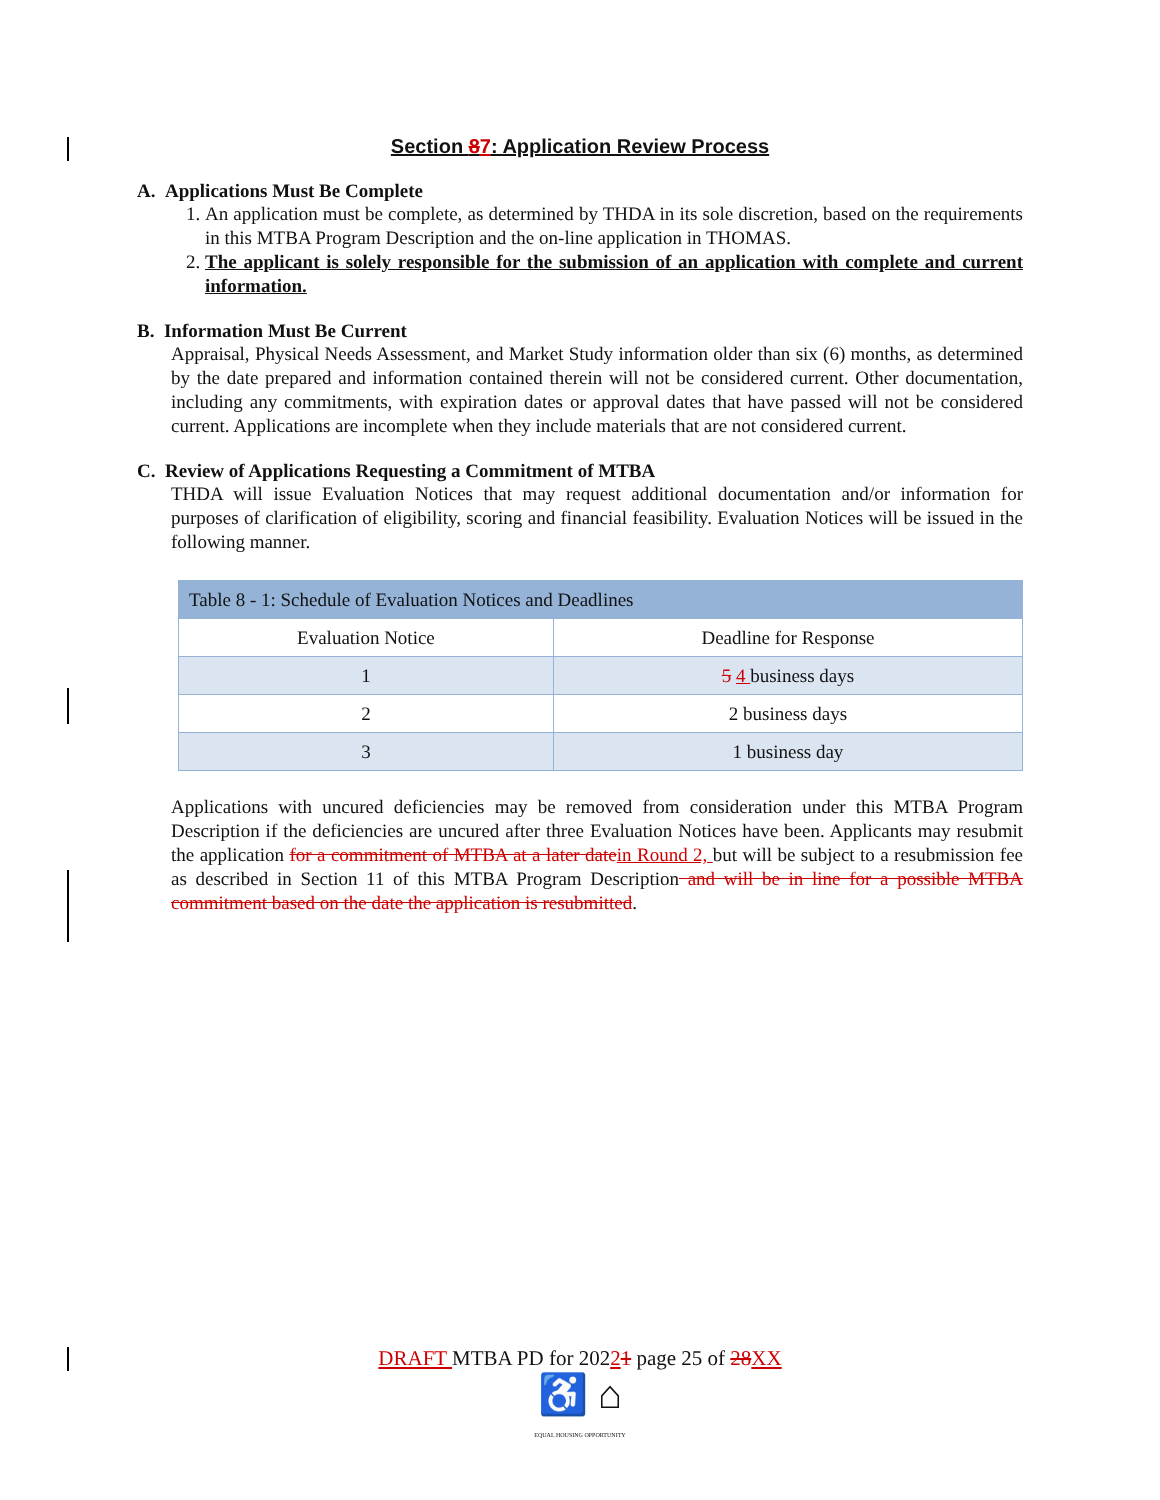Section 87: Application Review Process
A. Applications Must Be Complete
1. An application must be complete, as determined by THDA in its sole discretion, based on the requirements in this MTBA Program Description and the on-line application in THOMAS.
2. The applicant is solely responsible for the submission of an application with complete and current information.
B. Information Must Be Current
Appraisal, Physical Needs Assessment, and Market Study information older than six (6) months, as determined by the date prepared and information contained therein will not be considered current. Other documentation, including any commitments, with expiration dates or approval dates that have passed will not be considered current. Applications are incomplete when they include materials that are not considered current.
C. Review of Applications Requesting a Commitment of MTBA
THDA will issue Evaluation Notices that may request additional documentation and/or information for purposes of clarification of eligibility, scoring and financial feasibility. Evaluation Notices will be issued in the following manner.
| Table 8 - 1: Schedule of Evaluation Notices and Deadlines | |
| --- | --- |
| Evaluation Notice | Deadline for Response |
| 1 | 5 4 business days |
| 2 | 2 business days |
| 3 | 1 business day |
Applications with uncured deficiencies may be removed from consideration under this MTBA Program Description if the deficiencies are uncured after three Evaluation Notices have been. Applicants may resubmit the application for a commitment of MTBA at a later date in Round 2, but will be subject to a resubmission fee as described in Section 11 of this MTBA Program Description and will be in line for a possible MTBA commitment based on the date the application is resubmitted.
DRAFT MTBA PD for 20221 page 25 of 28 XX
♿ ⌂
EQUAL HOUSING OPPORTUNITY